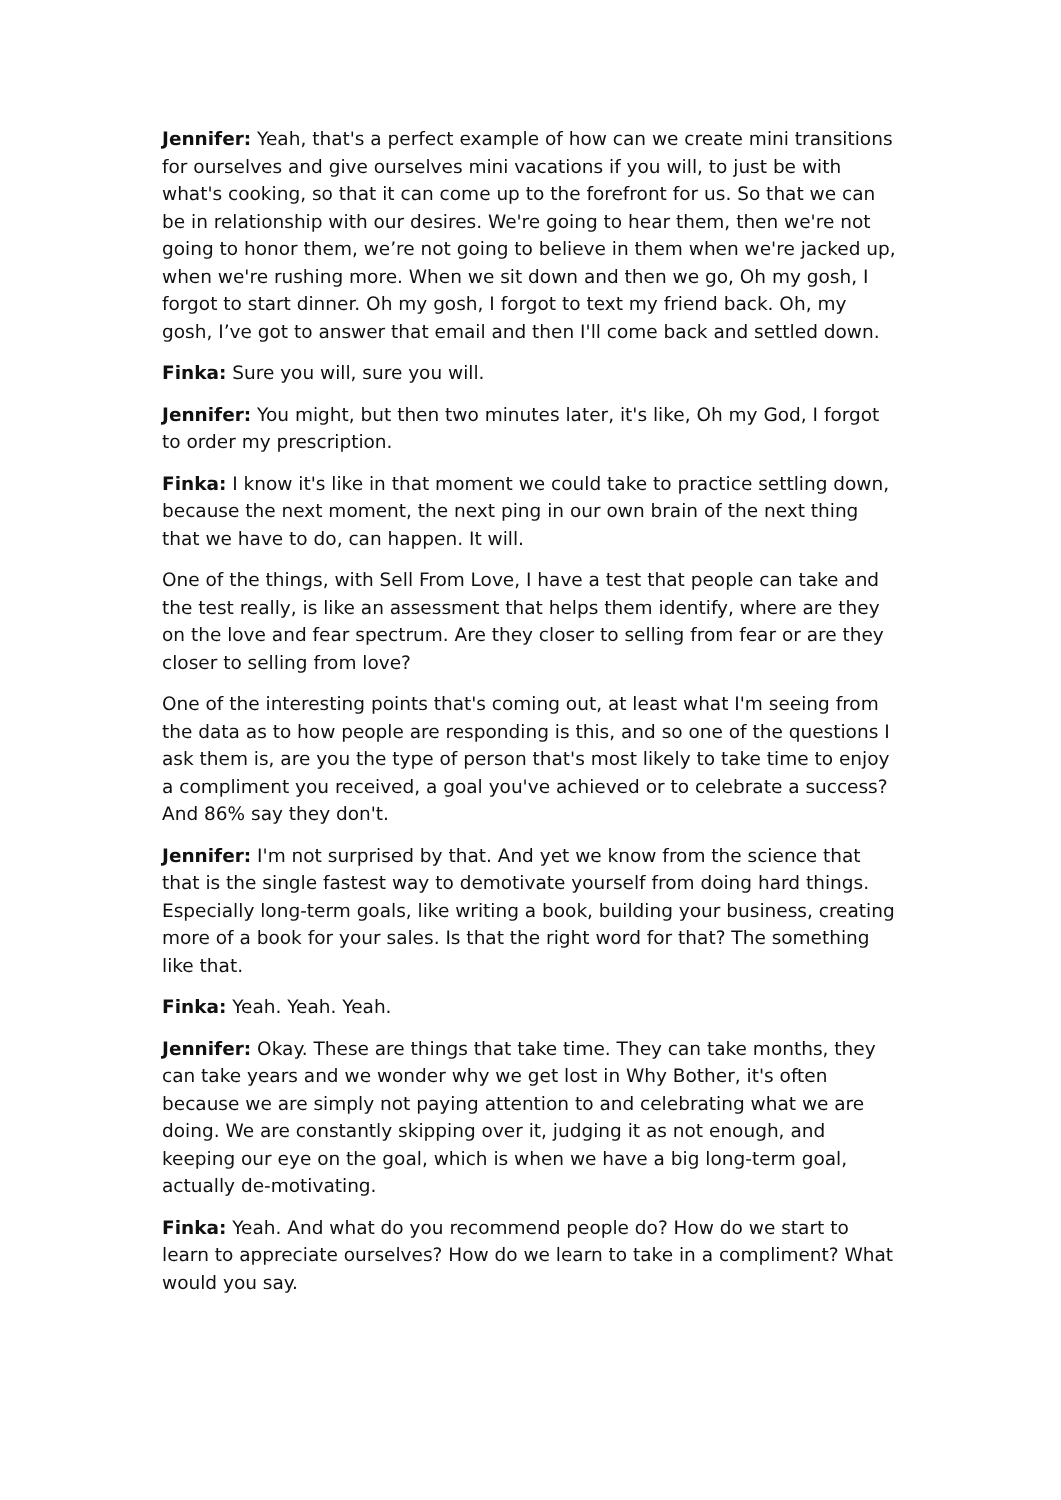Jennifer: Yeah, that's a perfect example of how can we create mini transitions for ourselves and give ourselves mini vacations if you will, to just be with what's cooking, so that it can come up to the forefront for us. So that we can be in relationship with our desires. We're going to hear them, then we're not going to honor them, we’re not going to believe in them when we're jacked up, when we're rushing more. When we sit down and then we go, Oh my gosh, I forgot to start dinner. Oh my gosh, I forgot to text my friend back. Oh, my gosh, I’ve got to answer that email and then I'll come back and settled down.
Finka: Sure you will, sure you will.
Jennifer: You might, but then two minutes later, it's like, Oh my God, I forgot to order my prescription.
Finka: I know it's like in that moment we could take to practice settling down, because the next moment, the next ping in our own brain of the next thing that we have to do, can happen. It will.
One of the things, with Sell From Love, I have a test that people can take and the test really, is like an assessment that helps them identify, where are they on the love and fear spectrum. Are they closer to selling from fear or are they closer to selling from love?
One of the interesting points that's coming out, at least what I'm seeing from the data as to how people are responding is this, and so one of the questions I ask them is, are you the type of person that's most likely to take time to enjoy a compliment you received, a goal you've achieved or to celebrate a success? And 86% say they don't.
Jennifer: I'm not surprised by that. And yet we know from the science that that is the single fastest way to demotivate yourself from doing hard things. Especially long-term goals, like writing a book, building your business, creating more of a book for your sales. Is that the right word for that? The something like that.
Finka: Yeah. Yeah. Yeah.
Jennifer: Okay. These are things that take time. They can take months, they can take years and we wonder why we get lost in Why Bother, it's often because we are simply not paying attention to and celebrating what we are doing. We are constantly skipping over it, judging it as not enough, and keeping our eye on the goal, which is when we have a big long-term goal, actually de-motivating.
Finka: Yeah. And what do you recommend people do? How do we start to learn to appreciate ourselves? How do we learn to take in a compliment? What would you say.